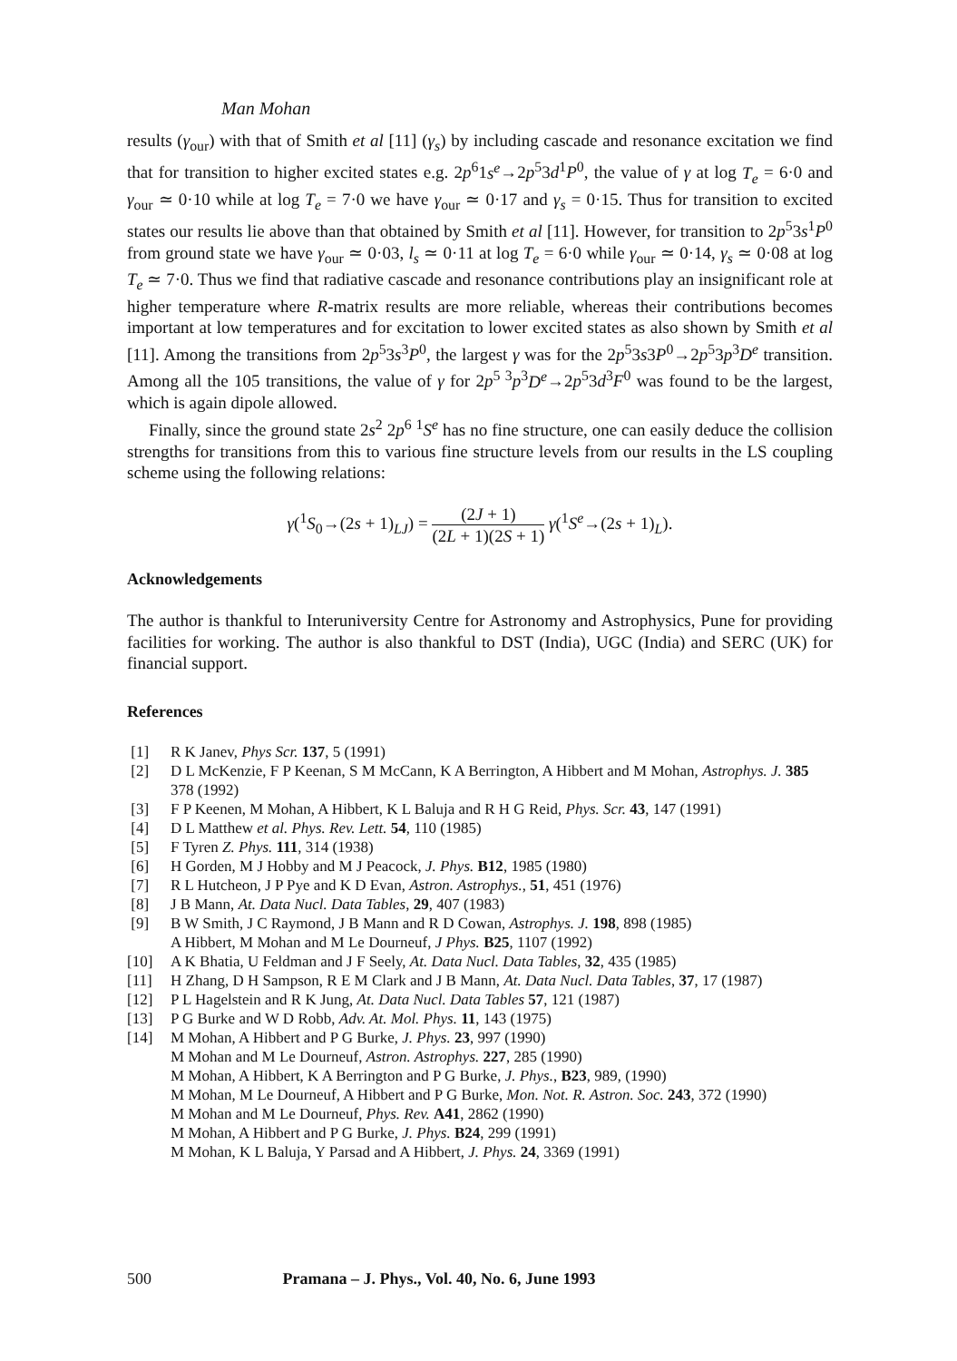Man Mohan
results (γ<sub>our</sub>) with that of Smith et al [11] (γ<sub>s</sub>) by including cascade and resonance excitation we find that for transition to higher excited states e.g. 2p<sup>6</sup>1s<sup>e</sup>→2p<sup>5</sup>3d<sup>1</sup>P<sup>0</sup>, the value of γ at log T<sub>e</sub> = 6·0 and γ<sub>our</sub> ≃ 0·10 while at log T<sub>e</sub> = 7·0 we have γ<sub>our</sub> ≃ 0·17 and γ<sub>s</sub> = 0·15. Thus for transition to excited states our results lie above than that obtained by Smith et al [11]. However, for transition to 2p<sup>5</sup>3s<sup>1</sup>P<sup>0</sup> from ground state we have γ<sub>our</sub> ≃ 0·03, l<sub>s</sub> ≃ 0·11 at log T<sub>e</sub> = 6·0 while γ<sub>our</sub> ≃ 0·14, γ<sub>s</sub> ≃ 0·08 at log T<sub>e</sub> ≃ 7·0. Thus we find that radiative cascade and resonance contributions play an insignificant role at higher temperature where R-matrix results are more reliable, whereas their contributions becomes important at low temperatures and for excitation to lower excited states as also shown by Smith et al [11]. Among the transitions from 2p<sup>5</sup>3s<sup>3</sup>P<sup>0</sup>, the largest γ was for the 2p<sup>5</sup>3s3P<sup>0</sup>→2p<sup>5</sup>3p<sup>3</sup>D<sup>e</sup> transition. Among all the 105 transitions, the value of γ for 2p<sup>5 3</sup>p<sup>3</sup>D<sup>e</sup>→2p<sup>5</sup>3d<sup>3</sup>F<sup>0</sup> was found to be the largest, which is again dipole allowed.
Finally, since the ground state 2s<sup>2</sup> 2p<sup>6</sup> <sup>1</sup>S<sup>e</sup> has no fine structure, one can easily deduce the collision strengths for transitions from this to various fine structure levels from our results in the LS coupling scheme using the following relations:
γ(<sup>1</sup>S<sub>0</sub>→(2s + 1)<sub>LJ</sub>) = (2J + 1) (2L + 1)(2S + 1) γ(<sup>1</sup>S<sup>e</sup>→(2s + 1)<sub>L</sub>).
Acknowledgements
The author is thankful to Interuniversity Centre for Astronomy and Astrophysics, Pune for providing facilities for working. The author is also thankful to DST (India), UGC (India) and SERC (UK) for financial support.
References
[1] R K Janev, Phys Scr. 137, 5 (1991)
[2] D L McKenzie, F P Keenan, S M McCann, K A Berrington, A Hibbert and M Mohan, Astrophys. J. 385 378 (1992)
[3] F P Keenen, M Mohan, A Hibbert, K L Baluja and R H G Reid, Phys. Scr. 43, 147 (1991)
[4] D L Matthew et al. Phys. Rev. Lett. 54, 110 (1985)
[5] F Tyren Z. Phys. 111, 314 (1938)
[6] H Gorden, M J Hobby and M J Peacock, J. Phys. B12, 1985 (1980)
[7] R L Hutcheon, J P Pye and K D Evan, Astron. Astrophys., 51, 451 (1976)
[8] J B Mann, At. Data Nucl. Data Tables, 29, 407 (1983)
[9] B W Smith, J C Raymond, J B Mann and R D Cowan, Astrophys. J. 198, 898 (1985)
A Hibbert, M Mohan and M Le Dourneuf, J Phys. B25, 1107 (1992)
[10] A K Bhatia, U Feldman and J F Seely, At. Data Nucl. Data Tables, 32, 435 (1985)
[11] H Zhang, D H Sampson, R E M Clark and J B Mann, At. Data Nucl. Data Tables, 37, 17 (1987)
[12] P L Hagelstein and R K Jung, At. Data Nucl. Data Tables 57, 121 (1987)
[13] P G Burke and W D Robb, Adv. At. Mol. Phys. 11, 143 (1975)
[14] M Mohan, A Hibbert and P G Burke, J. Phys. 23, 997 (1990)
M Mohan and M Le Dourneuf, Astron. Astrophys. 227, 285 (1990)
M Mohan, A Hibbert, K A Berrington and P G Burke, J. Phys., B23, 989, (1990)
M Mohan, M Le Dourneuf, A Hibbert and P G Burke, Mon. Not. R. Astron. Soc. 243, 372 (1990)
M Mohan and M Le Dourneuf, Phys. Rev. A41, 2862 (1990)
M Mohan, A Hibbert and P G Burke, J. Phys. B24, 299 (1991)
M Mohan, K L Baluja, Y Parsad and A Hibbert, J. Phys. 24, 3369 (1991)
500 Pramana – J. Phys., Vol. 40, No. 6, June 1993